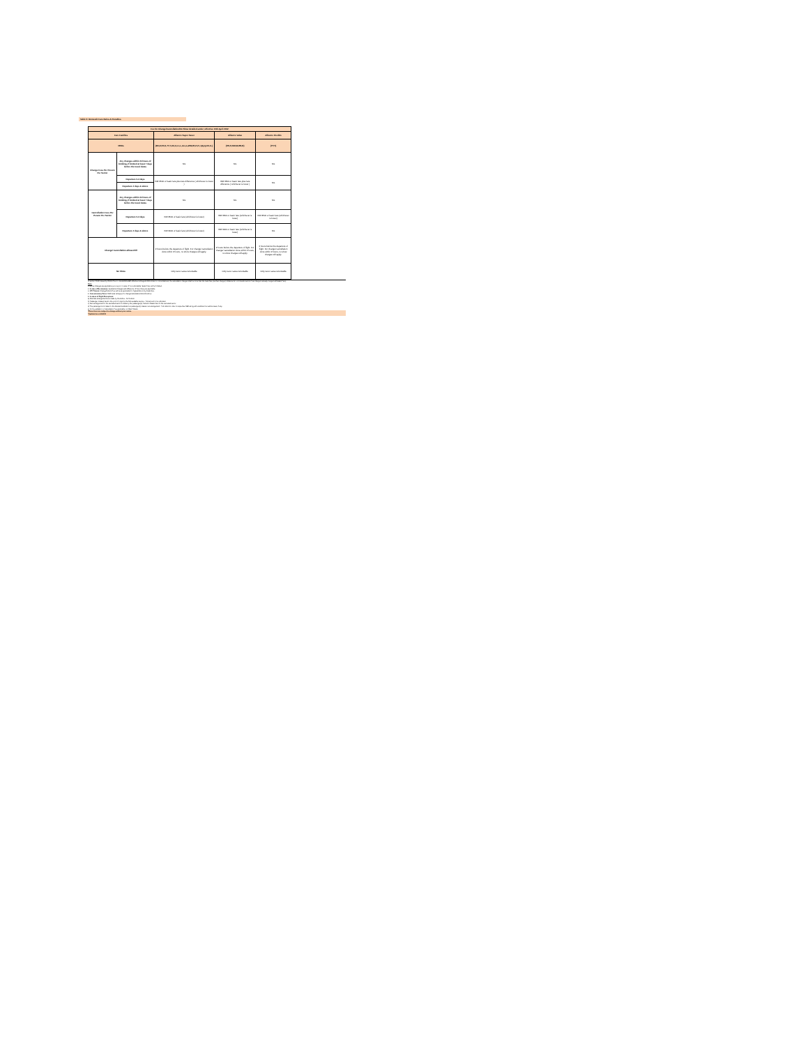Table 5: Domestic Fare Rules & Penalties
| Fee for Change/Cancellation/No Show detailed under; effective 15th April 2022 | | | | |
| --- | --- | --- | --- | --- |
| Fare Families | | Alliance Super Saver | Alliance Value | Alliance Flexible |
| RBDs | | (EE,E,SS,S,TT,T,UU,U,LL,L,GG,G,WW,W,VV,V, QQ,Q,KK,K,) | (HH,H,MM,M,BB,B) | (YY,Y) |
| Change Fees Per Person Per Sector | Any changes within 24 hours of booking, if booked at least 7 days before the travel dates | NIL | NIL | NIL |
| | Departure 0-3 days | INR 3500 or basic fare plus fare difference ( whichever is lower ) | INR 3500 or basic fare plus fare difference ( whichever is lower ) | NIL |
| | Departure 4 days & above | | | |
| Cancellation Fees Per Person Per Sector | Any changes within 24 hours of booking, if booked at least 7 days before the travel dates | NIL | NIL | NIL |
| | Departure 0-3 days | INR 3500 or basic fare (whichever is lower) | INR 3500 or basic fare (whichever is lower) | INR 3500 or basic fare (whichever is lower) |
| | Departure 4 days & above | INR 3000 or basic fare (whichever is lower) | INR 3000 or basic fare (whichever is lower) | NIL |
| Change/ Cancellation allowed till | | 2 hours before the departure of flight. For change/ cancellation done within 2 hours, no show charges will apply. | 2 hours before the departure of flight. For change/ cancellation done within 2 hours, no show charges will apply. | 2 hours before the departure of flight. For change/ cancellation done within 2 hours, no show charges will apply. |
| No Show | | Only Govt. taxes refundable | Only Govt. taxes refundable | Only Govt. taxes refundable |
In terms of CAR issued by DGCA File no. 29-18/2016-AED effective 1st August 2016 Under no circumstances, the cancellation charges shall be more than the basic fare plus fuel charge (in Alliance Air on domestic sectors Fuel charge is already merged with Basic Fare)
Note:
1. Above Charges are applicable per coupon. In case of 'non-refundable', Basic Fare will be forfeited.
2. In case of Re-issuance: Applicable Charges and difference of Fare if any are applicable.
3. LTC Tickets: Change/Refund Fee will be as applicable for highest Economy Class fare.
4. Concessionary Fares: RBD rules will apply for change/cancellation/refund/noshow.
5. In cases of Flight Disruptions:
a) Alternate arrangements are made by the Airline - No Refund.
b) Passenger is taken back to the point of origin by the first available service - Full amount to be refunded.
c) Own arrangement for the cancelled sector is made by the passenger(s): Refund of Basic fare for the cancelled sector.
d) The passenger is not taken to the ticketed destination & passenger(s) makes own arrangement : Full refund in order in respective RBD along with unutilized non-airline taxes, if any.
e) No Re-validation or Cancellation Fee applicable on Infant Tickets.
*These fares are subject to change without prior notice
*Updated as on 09/4/22